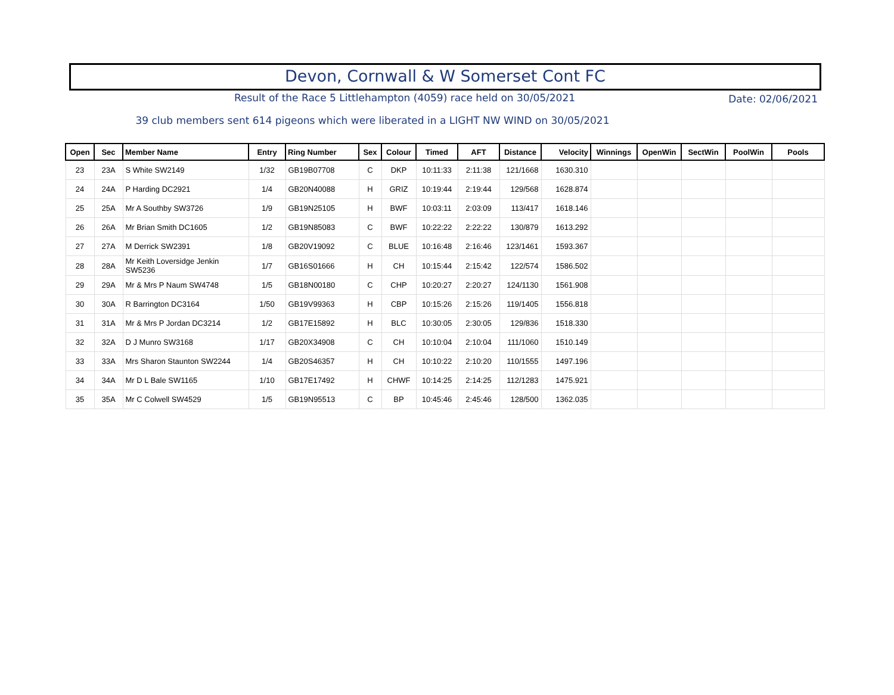Devon, Cornwall & W Somerset Cont FC
Result of the Race 5 Littlehampton (4059) race held on 30/05/2021
Date: 02/06/2021
39 club members sent 614 pigeons which were liberated in a LIGHT NW WIND on 30/05/2021
| Open | Sec | Member Name | Entry | Ring Number | Sex | Colour | Timed | AFT | Distance | Velocity | Winnings | OpenWin | SectWin | PoolWin | Pools |
| --- | --- | --- | --- | --- | --- | --- | --- | --- | --- | --- | --- | --- | --- | --- | --- |
| 23 | 23A | S White SW2149 | 1/32 | GB19B07708 | C | DKP | 10:11:33 | 2:11:38 | 121/1668 | 1630.310 | | | | | |
| 24 | 24A | P Harding DC2921 | 1/4 | GB20N40088 | H | GRIZ | 10:19:44 | 2:19:44 | 129/568 | 1628.874 | | | | | |
| 25 | 25A | Mr A Southby SW3726 | 1/9 | GB19N25105 | H | BWF | 10:03:11 | 2:03:09 | 113/417 | 1618.146 | | | | | |
| 26 | 26A | Mr Brian Smith DC1605 | 1/2 | GB19N85083 | C | BWF | 10:22:22 | 2:22:22 | 130/879 | 1613.292 | | | | | |
| 27 | 27A | M Derrick SW2391 | 1/8 | GB20V19092 | C | BLUE | 10:16:48 | 2:16:46 | 123/1461 | 1593.367 | | | | | |
| 28 | 28A | Mr Keith Loversidge Jenkin SW5236 | 1/7 | GB16S01666 | H | CH | 10:15:44 | 2:15:42 | 122/574 | 1586.502 | | | | | |
| 29 | 29A | Mr & Mrs P Naum SW4748 | 1/5 | GB18N00180 | C | CHP | 10:20:27 | 2:20:27 | 124/1130 | 1561.908 | | | | | |
| 30 | 30A | R Barrington DC3164 | 1/50 | GB19V99363 | H | CBP | 10:15:26 | 2:15:26 | 119/1405 | 1556.818 | | | | | |
| 31 | 31A | Mr & Mrs P Jordan DC3214 | 1/2 | GB17E15892 | H | BLC | 10:30:05 | 2:30:05 | 129/836 | 1518.330 | | | | | |
| 32 | 32A | D J Munro SW3168 | 1/17 | GB20X34908 | C | CH | 10:10:04 | 2:10:04 | 111/1060 | 1510.149 | | | | | |
| 33 | 33A | Mrs Sharon Staunton SW2244 | 1/4 | GB20S46357 | H | CH | 10:10:22 | 2:10:20 | 110/1555 | 1497.196 | | | | | |
| 34 | 34A | Mr D L Bale SW1165 | 1/10 | GB17E17492 | H | CHWF | 10:14:25 | 2:14:25 | 112/1283 | 1475.921 | | | | | |
| 35 | 35A | Mr C Colwell SW4529 | 1/5 | GB19N95513 | C | BP | 10:45:46 | 2:45:46 | 128/500 | 1362.035 | | | | | |